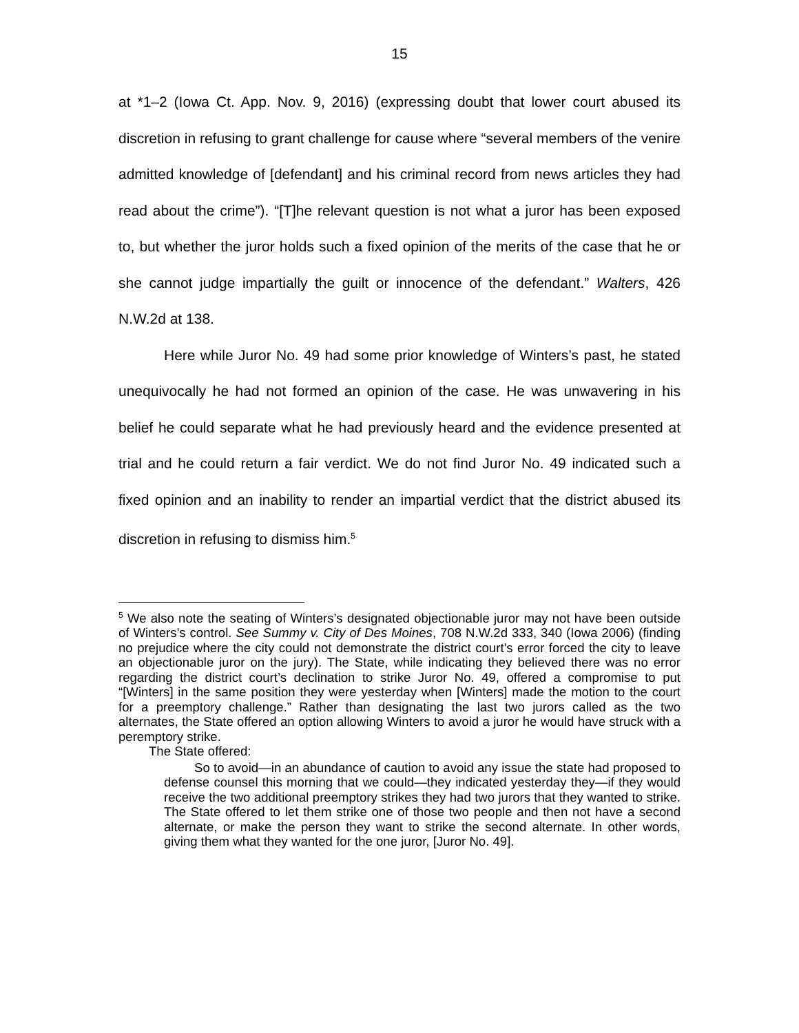15
at *1–2 (Iowa Ct. App. Nov. 9, 2016) (expressing doubt that lower court abused its discretion in refusing to grant challenge for cause where “several members of the venire admitted knowledge of [defendant] and his criminal record from news articles they had read about the crime”). “[T]he relevant question is not what a juror has been exposed to, but whether the juror holds such a fixed opinion of the merits of the case that he or she cannot judge impartially the guilt or innocence of the defendant.” Walters, 426 N.W.2d at 138.
Here while Juror No. 49 had some prior knowledge of Winters’s past, he stated unequivocally he had not formed an opinion of the case. He was unwavering in his belief he could separate what he had previously heard and the evidence presented at trial and he could return a fair verdict. We do not find Juror No. 49 indicated such a fixed opinion and an inability to render an impartial verdict that the district abused its discretion in refusing to dismiss him.<sup>5</sup>
<sup>5</sup> We also note the seating of Winters’s designated objectionable juror may not have been outside of Winters’s control. See Summy v. City of Des Moines, 708 N.W.2d 333, 340 (Iowa 2006) (finding no prejudice where the city could not demonstrate the district court’s error forced the city to leave an objectionable juror on the jury). The State, while indicating they believed there was no error regarding the district court’s declination to strike Juror No. 49, offered a compromise to put “[Winters] in the same position they were yesterday when [Winters] made the motion to the court for a preemptory challenge.” Rather than designating the last two jurors called as the two alternates, the State offered an option allowing Winters to avoid a juror he would have struck with a peremptory strike.
The State offered:
So to avoid—in an abundance of caution to avoid any issue the state had proposed to defense counsel this morning that we could—they indicated yesterday they—if they would receive the two additional preemptory strikes they had two jurors that they wanted to strike. The State offered to let them strike one of those two people and then not have a second alternate, or make the person they want to strike the second alternate. In other words, giving them what they wanted for the one juror, [Juror No. 49].